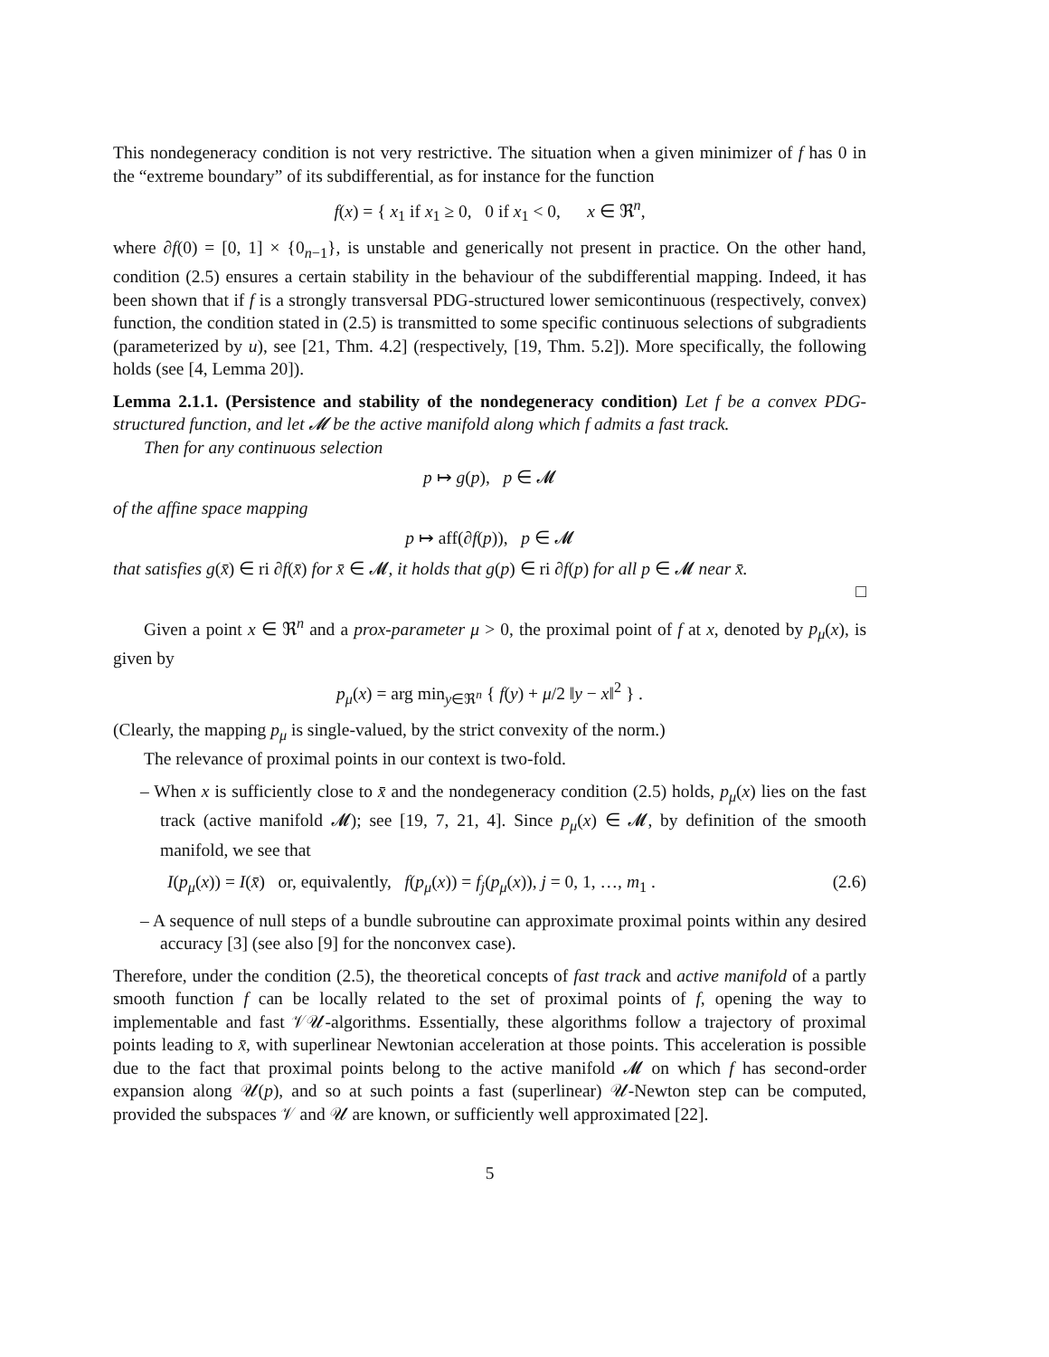This nondegeneracy condition is not very restrictive. The situation when a given minimizer of f has 0 in the “extreme boundary” of its subdifferential, as for instance for the function
f(x) = { x<sub>1</sub> if x<sub>1</sub> ≥ 0, 0 if x<sub>1</sub> < 0, x ∈ ℜ<sup>n</sup>,
where ∂f(0) = [0, 1] × {0<sub>n−1</sub>}, is unstable and generically not present in practice. On the other hand, condition (2.5) ensures a certain stability in the behaviour of the subdifferential mapping. Indeed, it has been shown that if f is a strongly transversal PDG-structured lower semicontinuous (respectively, convex) function, the condition stated in (2.5) is transmitted to some specific continuous selections of subgradients (parameterized by u), see [21, Thm. 4.2] (respectively, [19, Thm. 5.2]). More specifically, the following holds (see [4, Lemma 20]).
Lemma 2.1.1. (Persistence and stability of the nondegeneracy condition) Let f be a convex PDG-structured function, and let 𝓜 be the active manifold along which f admits a fast track.
Then for any continuous selection
p ↦ g(p), p ∈ 𝓜
of the affine space mapping
p ↦ aff(∂f(p)), p ∈ 𝓜
that satisfies g(x̄) ∈ ri ∂f(x̄) for x̄ ∈ 𝓜, it holds that g(p) ∈ ri ∂f(p) for all p ∈ 𝓜 near x̄.
□
Given a point x ∈ ℜ<sup>n</sup> and a prox-parameter μ > 0, the proximal point of f at x, denoted by p<sub>μ</sub>(x), is given by
p<sub>μ</sub>(x) = arg min<sub>y∈ℜ<sup>n</sup></sub> { f(y) + μ/2 ‖y − x‖<sup>2</sup> } .
(Clearly, the mapping p<sub>μ</sub> is single-valued, by the strict convexity of the norm.)
The relevance of proximal points in our context is two-fold.
– When x is sufficiently close to x̄ and the nondegeneracy condition (2.5) holds, p<sub>μ</sub>(x) lies on the fast track (active manifold 𝓜); see [19, 7, 21, 4]. Since p<sub>μ</sub>(x) ∈ 𝓜, by definition of the smooth manifold, we see that
I(p<sub>μ</sub>(x)) = I(x̄) or, equivalently, f(p<sub>μ</sub>(x)) = f<sub>j</sub>(p<sub>μ</sub>(x)), j = 0, 1, …, m<sub>1</sub> . (2.6)
– A sequence of null steps of a bundle subroutine can approximate proximal points within any desired accuracy [3] (see also [9] for the nonconvex case).
Therefore, under the condition (2.5), the theoretical concepts of fast track and active manifold of a partly smooth function f can be locally related to the set of proximal points of f, opening the way to implementable and fast 𝒱𝒰-algorithms. Essentially, these algorithms follow a trajectory of proximal points leading to x̄, with superlinear Newtonian acceleration at those points. This acceleration is possible due to the fact that proximal points belong to the active manifold 𝓜 on which f has second-order expansion along 𝒰(p), and so at such points a fast (superlinear) 𝒰-Newton step can be computed, provided the subspaces 𝒱 and 𝒰 are known, or sufficiently well approximated [22].
5